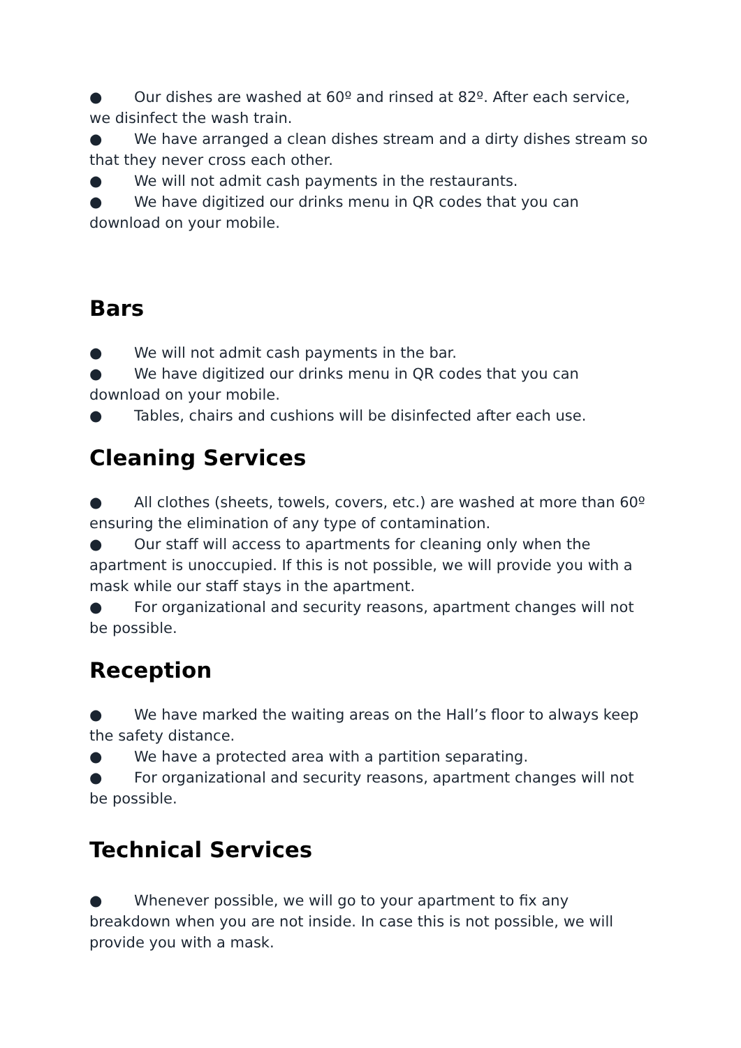● Our dishes are washed at 60º and rinsed at 82º. After each service, we disinfect the wash train.
● We have arranged a clean dishes stream and a dirty dishes stream so that they never cross each other.
● We will not admit cash payments in the restaurants.
● We have digitized our drinks menu in QR codes that you can download on your mobile.
Bars
● We will not admit cash payments in the bar.
● We have digitized our drinks menu in QR codes that you can download on your mobile.
● Tables, chairs and cushions will be disinfected after each use.
Cleaning Services
● All clothes (sheets, towels, covers, etc.) are washed at more than 60º ensuring the elimination of any type of contamination.
● Our staff will access to apartments for cleaning only when the apartment is unoccupied. If this is not possible, we will provide you with a mask while our staff stays in the apartment.
● For organizational and security reasons, apartment changes will not be possible.
Reception
● We have marked the waiting areas on the Hall’s floor to always keep the safety distance.
● We have a protected area with a partition separating.
● For organizational and security reasons, apartment changes will not be possible.
Technical Services
● Whenever possible, we will go to your apartment to fix any breakdown when you are not inside. In case this is not possible, we will provide you with a mask.